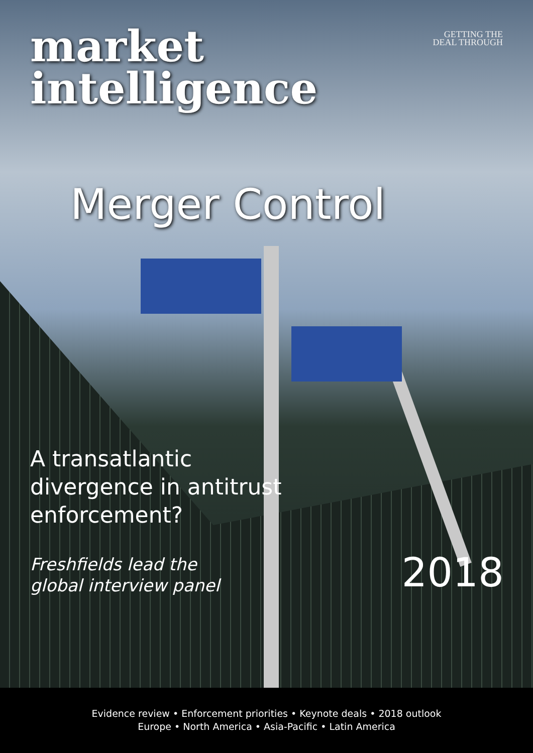GETTING THE
DEAL THROUGH
market
intelligence
Merger Control
A transatlantic
divergence in antitrust
enforcement?
Freshfields lead the
global interview panel
2018
Evidence review • Enforcement priorities • Keynote deals • 2018 outlook
Europe • North America • Asia-Pacific • Latin America